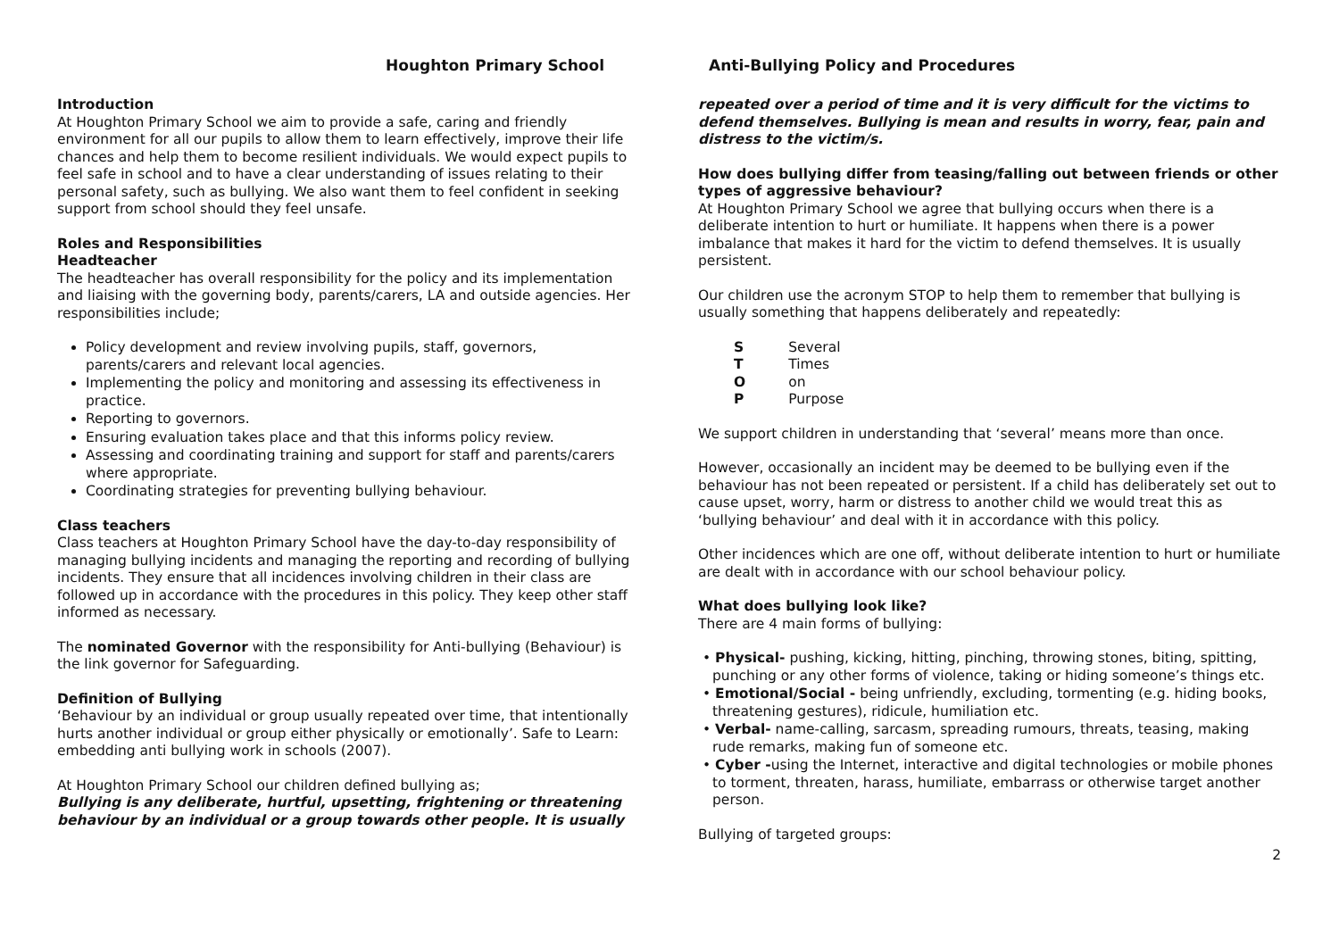Houghton Primary School
Introduction
At Houghton Primary School we aim to provide a safe, caring and friendly environment for all our pupils to allow them to learn effectively, improve their life chances and help them to become resilient individuals. We would expect pupils to feel safe in school and to have a clear understanding of issues relating to their personal safety, such as bullying. We also want them to feel confident in seeking support from school should they feel unsafe.
Roles and Responsibilities
Headteacher
The headteacher has overall responsibility for the policy and its implementation and liaising with the governing body, parents/carers, LA and outside agencies. Her responsibilities include;
Policy development and review involving pupils, staff, governors, parents/carers and relevant local agencies.
Implementing the policy and monitoring and assessing its effectiveness in practice.
Reporting to governors.
Ensuring evaluation takes place and that this informs policy review.
Assessing and coordinating training and support for staff and parents/carers where appropriate.
Coordinating strategies for preventing bullying behaviour.
Class teachers
Class teachers at Houghton Primary School have the day-to-day responsibility of managing bullying incidents and managing the reporting and recording of bullying incidents. They ensure that all incidences involving children in their class are followed up in accordance with the procedures in this policy. They keep other staff informed as necessary.
The nominated Governor with the responsibility for Anti-bullying (Behaviour) is the link governor for Safeguarding.
Definition of Bullying
‘Behaviour by an individual or group usually repeated over time, that intentionally hurts another individual or group either physically or emotionally’. Safe to Learn: embedding anti bullying work in schools (2007).
At Houghton Primary School our children defined bullying as;
Bullying is any deliberate, hurtful, upsetting, frightening or threatening behaviour by an individual or a group towards other people. It is usually
Anti-Bullying Policy and Procedures
repeated over a period of time and it is very difficult for the victims to defend themselves. Bullying is mean and results in worry, fear, pain and distress to the victim/s.
How does bullying differ from teasing/falling out between friends or other types of aggressive behaviour?
At Houghton Primary School we agree that bullying occurs when there is a deliberate intention to hurt or humiliate. It happens when there is a power imbalance that makes it hard for the victim to defend themselves. It is usually persistent.
Our children use the acronym STOP to help them to remember that bullying is usually something that happens deliberately and repeatedly:
| S | Several |
| T | Times |
| O | on |
| P | Purpose |
We support children in understanding that ‘several’ means more than once.
However, occasionally an incident may be deemed to be bullying even if the behaviour has not been repeated or persistent. If a child has deliberately set out to cause upset, worry, harm or distress to another child we would treat this as ‘bullying behaviour’ and deal with it in accordance with this policy.
Other incidences which are one off, without deliberate intention to hurt or humiliate are dealt with in accordance with our school behaviour policy.
What does bullying look like?
There are 4 main forms of bullying:
• Physical- pushing, kicking, hitting, pinching, throwing stones, biting, spitting, punching or any other forms of violence, taking or hiding someone’s things etc.
• Emotional/Social - being unfriendly, excluding, tormenting (e.g. hiding books, threatening gestures), ridicule, humiliation etc.
• Verbal- name-calling, sarcasm, spreading rumours, threats, teasing, making rude remarks, making fun of someone etc.
• Cyber -using the Internet, interactive and digital technologies or mobile phones to torment, threaten, harass, humiliate, embarrass or otherwise target another person.
Bullying of targeted groups:
2